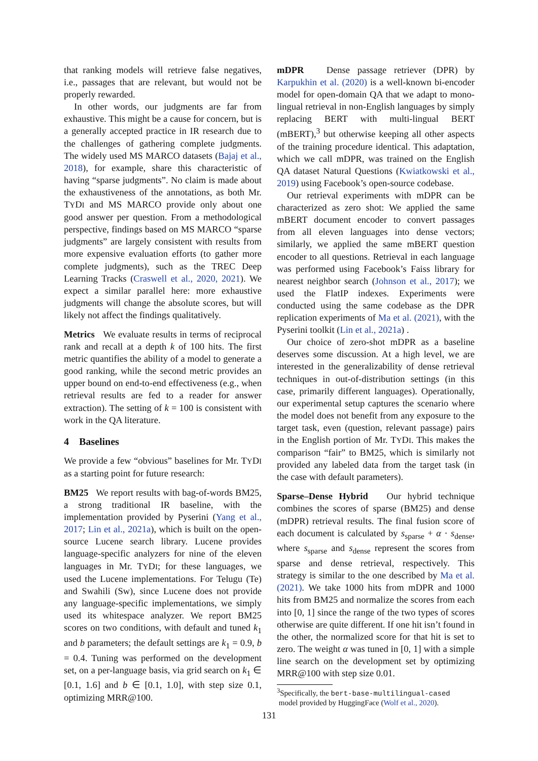that ranking models will retrieve false negatives, i.e., passages that are relevant, but would not be properly rewarded.
In other words, our judgments are far from exhaustive. This might be a cause for concern, but is a generally accepted practice in IR research due to the challenges of gathering complete judgments. The widely used MS MARCO datasets (Bajaj et al., 2018), for example, share this characteristic of having “sparse judgments”. No claim is made about the exhaustiveness of the annotations, as both Mr. TYDI and MS MARCO provide only about one good answer per question. From a methodological perspective, findings based on MS MARCO “sparse judgments” are largely consistent with results from more expensive evaluation efforts (to gather more complete judgments), such as the TREC Deep Learning Tracks (Craswell et al., 2020, 2021). We expect a similar parallel here: more exhaustive judgments will change the absolute scores, but will likely not affect the findings qualitatively.
Metrics We evaluate results in terms of reciprocal rank and recall at a depth k of 100 hits. The first metric quantifies the ability of a model to generate a good ranking, while the second metric provides an upper bound on end-to-end effectiveness (e.g., when retrieval results are fed to a reader for answer extraction). The setting of k = 100 is consistent with work in the QA literature.
4 Baselines
We provide a few “obvious” baselines for Mr. TYDI as a starting point for future research:
BM25 We report results with bag-of-words BM25, a strong traditional IR baseline, with the implementation provided by Pyserini (Yang et al., 2017; Lin et al., 2021a), which is built on the open-source Lucene search library. Lucene provides language-specific analyzers for nine of the eleven languages in Mr. TYDI; for these languages, we used the Lucene implementations. For Telugu (Te) and Swahili (Sw), since Lucene does not provide any language-specific implementations, we simply used its whitespace analyzer. We report BM25 scores on two conditions, with default and tuned k<sub>1</sub> and b parameters; the default settings are k<sub>1</sub> = 0.9, b = 0.4. Tuning was performed on the development set, on a per-language basis, via grid search on k<sub>1</sub> ∈ [0.1, 1.6] and b ∈ [0.1, 1.0], with step size 0.1, optimizing MRR@100.
mDPR Dense passage retriever (DPR) by Karpukhin et al. (2020) is a well-known bi-encoder model for open-domain QA that we adapt to mono-lingual retrieval in non-English languages by simply replacing BERT with multi-lingual BERT (mBERT),<sup>3</sup> but otherwise keeping all other aspects of the training procedure identical. This adaptation, which we call mDPR, was trained on the English QA dataset Natural Questions (Kwiatkowski et al., 2019) using Facebook’s open-source codebase.
Our retrieval experiments with mDPR can be characterized as zero shot: We applied the same mBERT document encoder to convert passages from all eleven languages into dense vectors; similarly, we applied the same mBERT question encoder to all questions. Retrieval in each language was performed using Facebook’s Faiss library for nearest neighbor search (Johnson et al., 2017); we used the FlatIP indexes. Experiments were conducted using the same codebase as the DPR replication experiments of Ma et al. (2021), with the Pyserini toolkit (Lin et al., 2021a) .
Our choice of zero-shot mDPR as a baseline deserves some discussion. At a high level, we are interested in the generalizability of dense retrieval techniques in out-of-distribution settings (in this case, primarily different languages). Operationally, our experimental setup captures the scenario where the model does not benefit from any exposure to the target task, even (question, relevant passage) pairs in the English portion of Mr. TYDI. This makes the comparison “fair” to BM25, which is similarly not provided any labeled data from the target task (in the case with default parameters).
Sparse–Dense Hybrid Our hybrid technique combines the scores of sparse (BM25) and dense (mDPR) retrieval results. The final fusion score of each document is calculated by s<sub>sparse</sub> + α · s<sub>dense</sub>, where s<sub>sparse</sub> and s<sub>dense</sub> represent the scores from sparse and dense retrieval, respectively. This strategy is similar to the one described by Ma et al. (2021). We take 1000 hits from mDPR and 1000 hits from BM25 and normalize the scores from each into [0, 1] since the range of the two types of scores otherwise are quite different. If one hit isn’t found in the other, the normalized score for that hit is set to zero. The weight α was tuned in [0, 1] with a simple line search on the development set by optimizing MRR@100 with step size 0.01.
<sup>3</sup> Specifically, the bert-base-multilingual-cased
model provided by HuggingFace (Wolf et al., 2020).
131